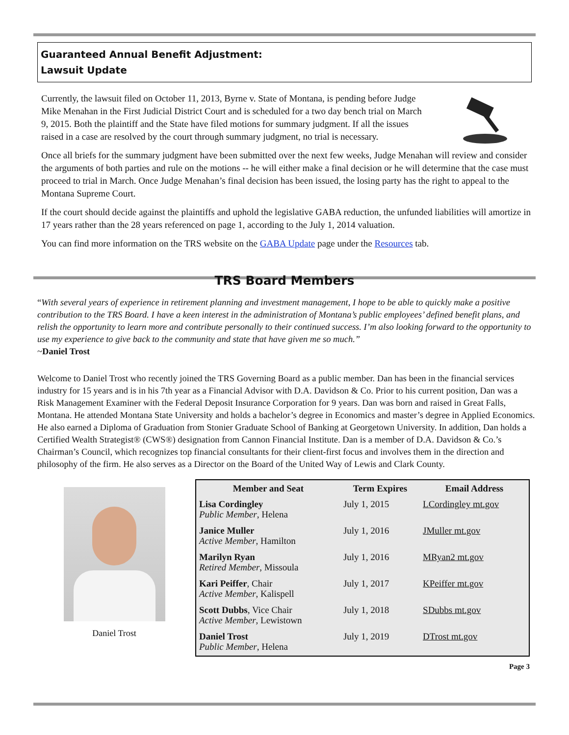Guaranteed Annual Benefit Adjustment:
Lawsuit Update
Currently, the lawsuit filed on October 11, 2013, Byrne v. State of Montana, is pending before Judge Mike Menahan in the First Judicial District Court and is scheduled for a two day bench trial on March 9, 2015. Both the plaintiff and the State have filed motions for summary judgment. If all the issues raised in a case are resolved by the court through summary judgment, no trial is necessary.
Once all briefs for the summary judgment have been submitted over the next few weeks, Judge Menahan will review and consider the arguments of both parties and rule on the motions -- he will either make a final decision or he will determine that the case must proceed to trial in March. Once Judge Menahan’s final decision has been issued, the losing party has the right to appeal to the Montana Supreme Court.
If the court should decide against the plaintiffs and uphold the legislative GABA reduction, the unfunded liabilities will amortize in 17 years rather than the 28 years referenced on page 1, according to the July 1, 2014 valuation.
You can find more information on the TRS website on the GABA Update page under the Resources tab.
TRS Board Members
“With several years of experience in retirement planning and investment management, I hope to be able to quickly make a positive contribution to the TRS Board. I have a keen interest in the administration of Montana’s public employees’ defined benefit plans, and relish the opportunity to learn more and contribute personally to their continued success. I’m also looking forward to the opportunity to use my experience to give back to the community and state that have given me so much.”
~Daniel Trost
Welcome to Daniel Trost who recently joined the TRS Governing Board as a public member. Dan has been in the financial services industry for 15 years and is in his 7th year as a Financial Advisor with D.A. Davidson & Co. Prior to his current position, Dan was a Risk Management Examiner with the Federal Deposit Insurance Corporation for 9 years. Dan was born and raised in Great Falls, Montana. He attended Montana State University and holds a bachelor’s degree in Economics and master’s degree in Applied Economics. He also earned a Diploma of Graduation from Stonier Graduate School of Banking at Georgetown University. In addition, Dan holds a Certified Wealth Strategist® (CWS®) designation from Cannon Financial Institute. Dan is a member of D.A. Davidson & Co.’s Chairman’s Council, which recognizes top financial consultants for their client-first focus and involves them in the direction and philosophy of the firm. He also serves as a Director on the Board of the United Way of Lewis and Clark County.
Daniel Trost
| Member and Seat | Term Expires | Email Address |
| --- | --- | --- |
| Lisa Cordingley Public Member , Helena | July 1, 2015 | LCordingley mt.gov |
| Janice Muller Active Member , Hamilton | July 1, 2016 | JMuller mt.gov |
| Marilyn Ryan Retired Member , Missoula | July 1, 2016 | MRyan2 mt.gov |
| Kari Peiffer , Chair Active Member , Kalispell | July 1, 2017 | KPeiffer mt.gov |
| Scott Dubbs , Vice Chair Active Member , Lewistown | July 1, 2018 | SDubbs mt.gov |
| Daniel Trost Public Member , Helena | July 1, 2019 | DTrost mt.gov |
Page 3